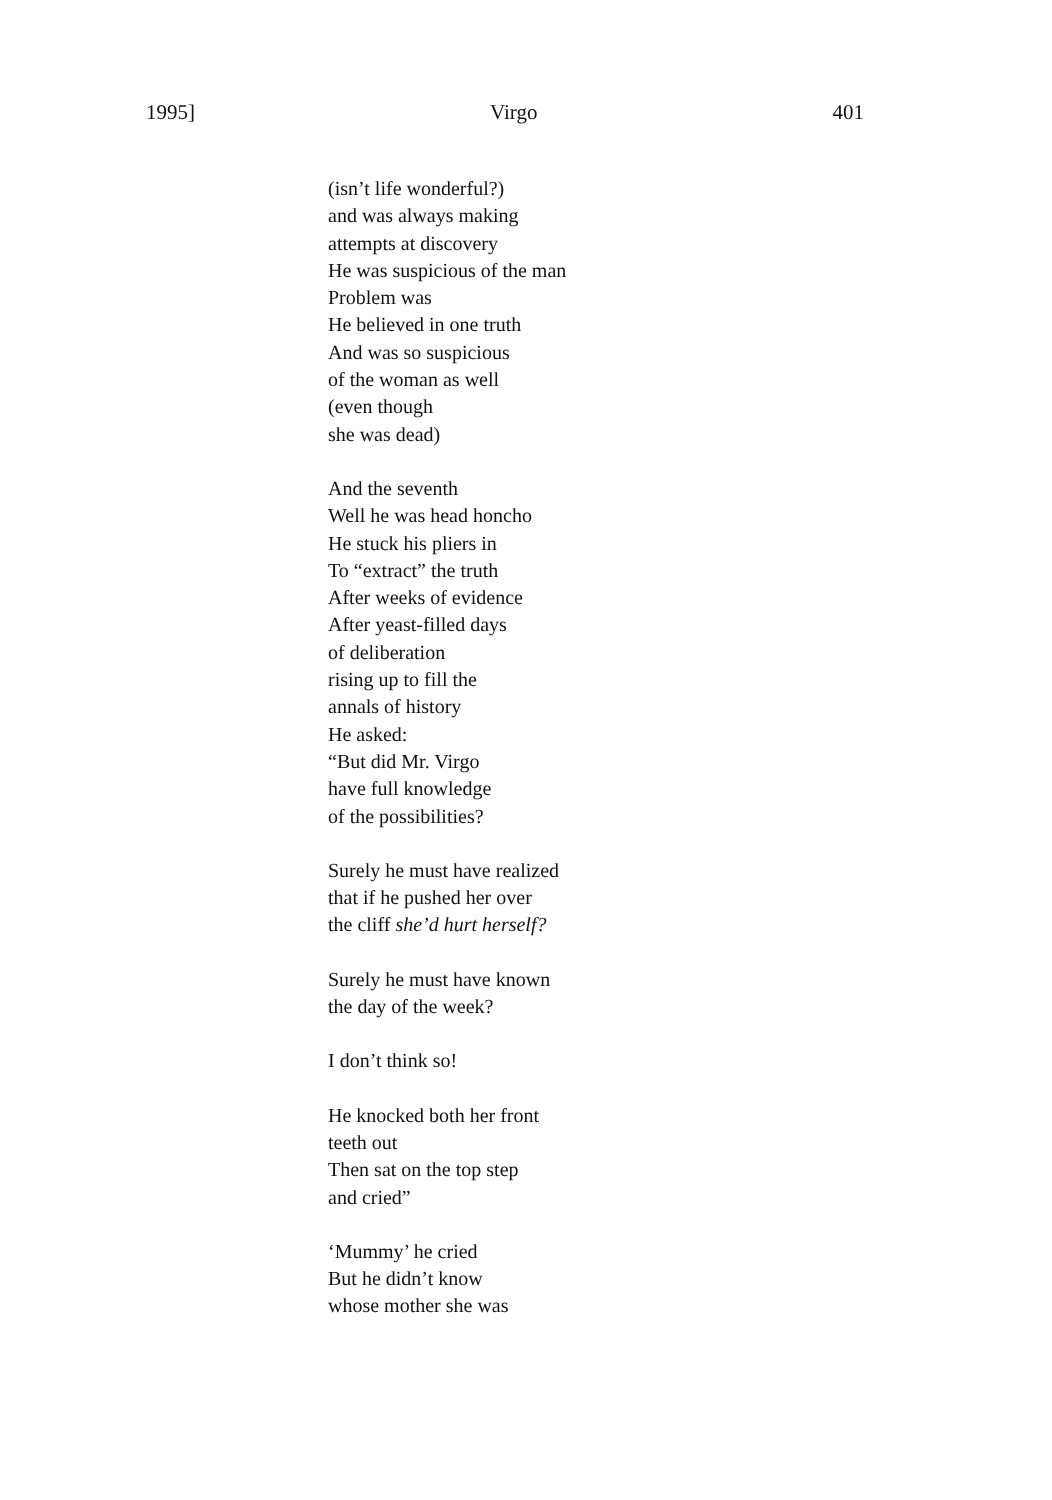1995] Virgo 401
(isn’t life wonderful?)
and was always making
attempts at discovery
He was suspicious of the man
Problem was
He believed in one truth
And was so suspicious
of the woman as well
(even though
she was dead)
And the seventh
Well he was head honcho
He stuck his pliers in
To “extract” the truth
After weeks of evidence
After yeast-filled days
of deliberation
rising up to fill the
annals of history
He asked:
“But did Mr. Virgo
have full knowledge
of the possibilities?
Surely he must have realized
that if he pushed her over
the cliff she’d hurt herself?
Surely he must have known
the day of the week?
I don’t think so!
He knocked both her front
teeth out
Then sat on the top step
and cried”
‘Mummy’ he cried
But he didn’t know
whose mother she was